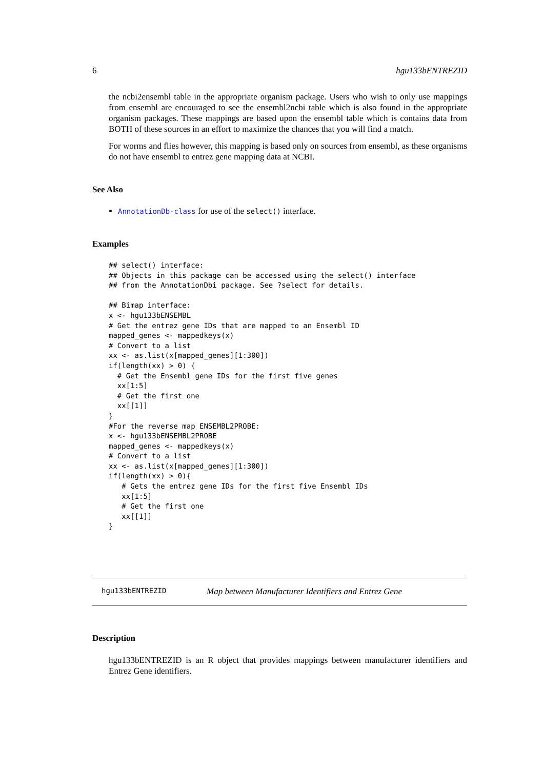6 hgu133bENTREZID
the ncbi2ensembl table in the appropriate organism package. Users who wish to only use mappings from ensembl are encouraged to see the ensembl2ncbi table which is also found in the appropriate organism packages. These mappings are based upon the ensembl table which is contains data from BOTH of these sources in an effort to maximize the chances that you will find a match.
For worms and flies however, this mapping is based only on sources from ensembl, as these organisms do not have ensembl to entrez gene mapping data at NCBI.
See Also
AnnotationDb-class for use of the select() interface.
Examples
## select() interface:
## Objects in this package can be accessed using the select() interface
## from the AnnotationDbi package. See ?select for details.

## Bimap interface:
x <- hgu133bENSEMBL
# Get the entrez gene IDs that are mapped to an Ensembl ID
mapped_genes <- mappedkeys(x)
# Convert to a list
xx <- as.list(x[mapped_genes][1:300])
if(length(xx) > 0) {
  # Get the Ensembl gene IDs for the first five genes
  xx[1:5]
  # Get the first one
  xx[[1]]
}
#For the reverse map ENSEMBL2PROBE:
x <- hgu133bENSEMBL2PROBE
mapped_genes <- mappedkeys(x)
# Convert to a list
xx <- as.list(x[mapped_genes][1:300])
if(length(xx) > 0){
   # Gets the entrez gene IDs for the first five Ensembl IDs
   xx[1:5]
   # Get the first one
   xx[[1]]
}
hgu133bENTREZID Map between Manufacturer Identifiers and Entrez Gene
Description
hgu133bENTREZID is an R object that provides mappings between manufacturer identifiers and Entrez Gene identifiers.